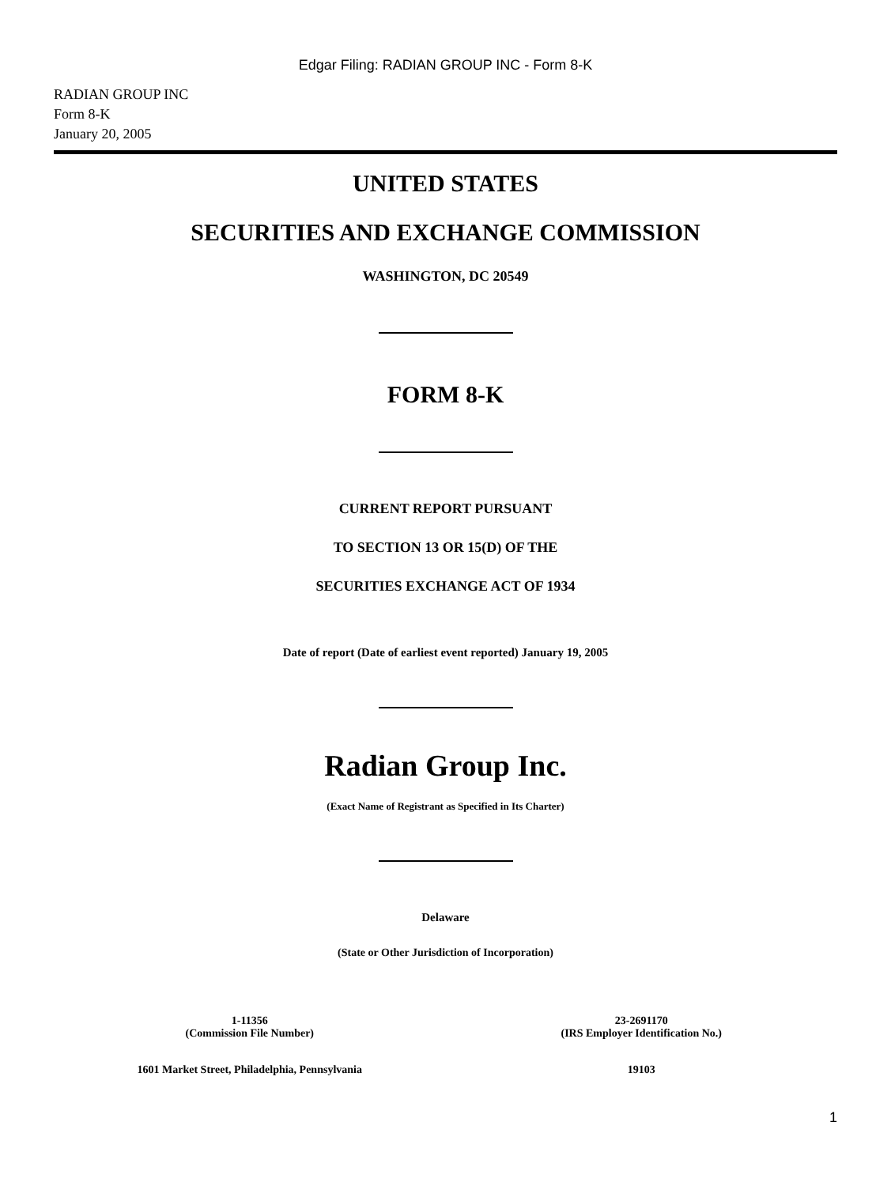Edgar Filing: RADIAN GROUP INC - Form 8-K
RADIAN GROUP INC
Form 8-K
January 20, 2005
UNITED STATES
SECURITIES AND EXCHANGE COMMISSION
WASHINGTON, DC 20549
FORM 8-K
CURRENT REPORT PURSUANT
TO SECTION 13 OR 15(D) OF THE
SECURITIES EXCHANGE ACT OF 1934
Date of report (Date of earliest event reported) January 19, 2005
Radian Group Inc.
(Exact Name of Registrant as Specified in Its Charter)
Delaware
(State or Other Jurisdiction of Incorporation)
1-11356
(Commission File Number)
23-2691170
(IRS Employer Identification No.)
1601 Market Street, Philadelphia, Pennsylvania
19103
1